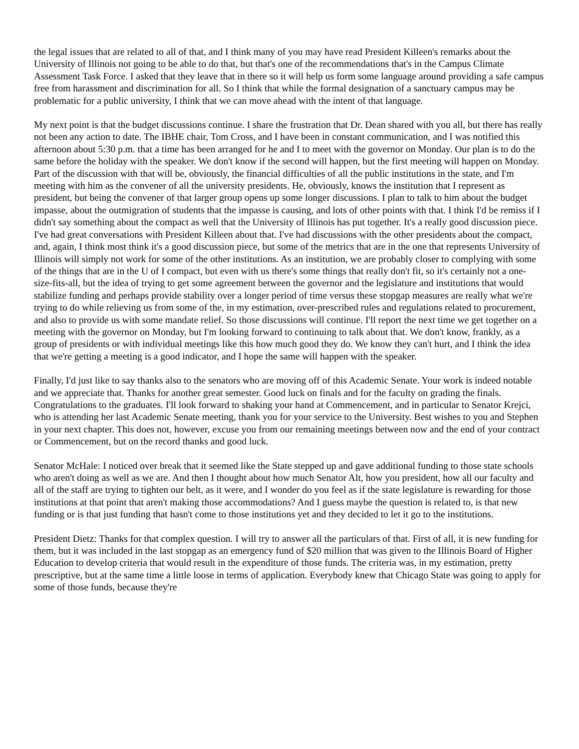the legal issues that are related to all of that, and I think many of you may have read President Killeen's remarks about the University of Illinois not going to be able to do that, but that's one of the recommendations that's in the Campus Climate Assessment Task Force. I asked that they leave that in there so it will help us form some language around providing a safe campus free from harassment and discrimination for all. So I think that while the formal designation of a sanctuary campus may be problematic for a public university, I think that we can move ahead with the intent of that language.
My next point is that the budget discussions continue. I share the frustration that Dr. Dean shared with you all, but there has really not been any action to date. The IBHE chair, Tom Cross, and I have been in constant communication, and I was notified this afternoon about 5:30 p.m. that a time has been arranged for he and I to meet with the governor on Monday. Our plan is to do the same before the holiday with the speaker. We don't know if the second will happen, but the first meeting will happen on Monday. Part of the discussion with that will be, obviously, the financial difficulties of all the public institutions in the state, and I'm meeting with him as the convener of all the university presidents. He, obviously, knows the institution that I represent as president, but being the convener of that larger group opens up some longer discussions. I plan to talk to him about the budget impasse, about the outmigration of students that the impasse is causing, and lots of other points with that. I think I'd be remiss if I didn't say something about the compact as well that the University of Illinois has put together. It's a really good discussion piece. I've had great conversations with President Killeen about that. I've had discussions with the other presidents about the compact, and, again, I think most think it's a good discussion piece, but some of the metrics that are in the one that represents University of Illinois will simply not work for some of the other institutions. As an institution, we are probably closer to complying with some of the things that are in the U of I compact, but even with us there's some things that really don't fit, so it's certainly not a one-size-fits-all, but the idea of trying to get some agreement between the governor and the legislature and institutions that would stabilize funding and perhaps provide stability over a longer period of time versus these stopgap measures are really what we're trying to do while relieving us from some of the, in my estimation, over-prescribed rules and regulations related to procurement, and also to provide us with some mandate relief. So those discussions will continue. I'll report the next time we get together on a meeting with the governor on Monday, but I'm looking forward to continuing to talk about that. We don't know, frankly, as a group of presidents or with individual meetings like this how much good they do. We know they can't hurt, and I think the idea that we're getting a meeting is a good indicator, and I hope the same will happen with the speaker.
Finally, I'd just like to say thanks also to the senators who are moving off of this Academic Senate. Your work is indeed notable and we appreciate that. Thanks for another great semester. Good luck on finals and for the faculty on grading the finals. Congratulations to the graduates. I'll look forward to shaking your hand at Commencement, and in particular to Senator Krejci, who is attending her last Academic Senate meeting, thank you for your service to the University. Best wishes to you and Stephen in your next chapter. This does not, however, excuse you from our remaining meetings between now and the end of your contract or Commencement, but on the record thanks and good luck.
Senator McHale: I noticed over break that it seemed like the State stepped up and gave additional funding to those state schools who aren't doing as well as we are. And then I thought about how much Senator Alt, how you president, how all our faculty and all of the staff are trying to tighten our belt, as it were, and I wonder do you feel as if the state legislature is rewarding for those institutions at that point that aren't making those accommodations? And I guess maybe the question is related to, is that new funding or is that just funding that hasn't come to those institutions yet and they decided to let it go to the institutions.
President Dietz: Thanks for that complex question. I will try to answer all the particulars of that. First of all, it is new funding for them, but it was included in the last stopgap as an emergency fund of $20 million that was given to the Illinois Board of Higher Education to develop criteria that would result in the expenditure of those funds. The criteria was, in my estimation, pretty prescriptive, but at the same time a little loose in terms of application. Everybody knew that Chicago State was going to apply for some of those funds, because they're